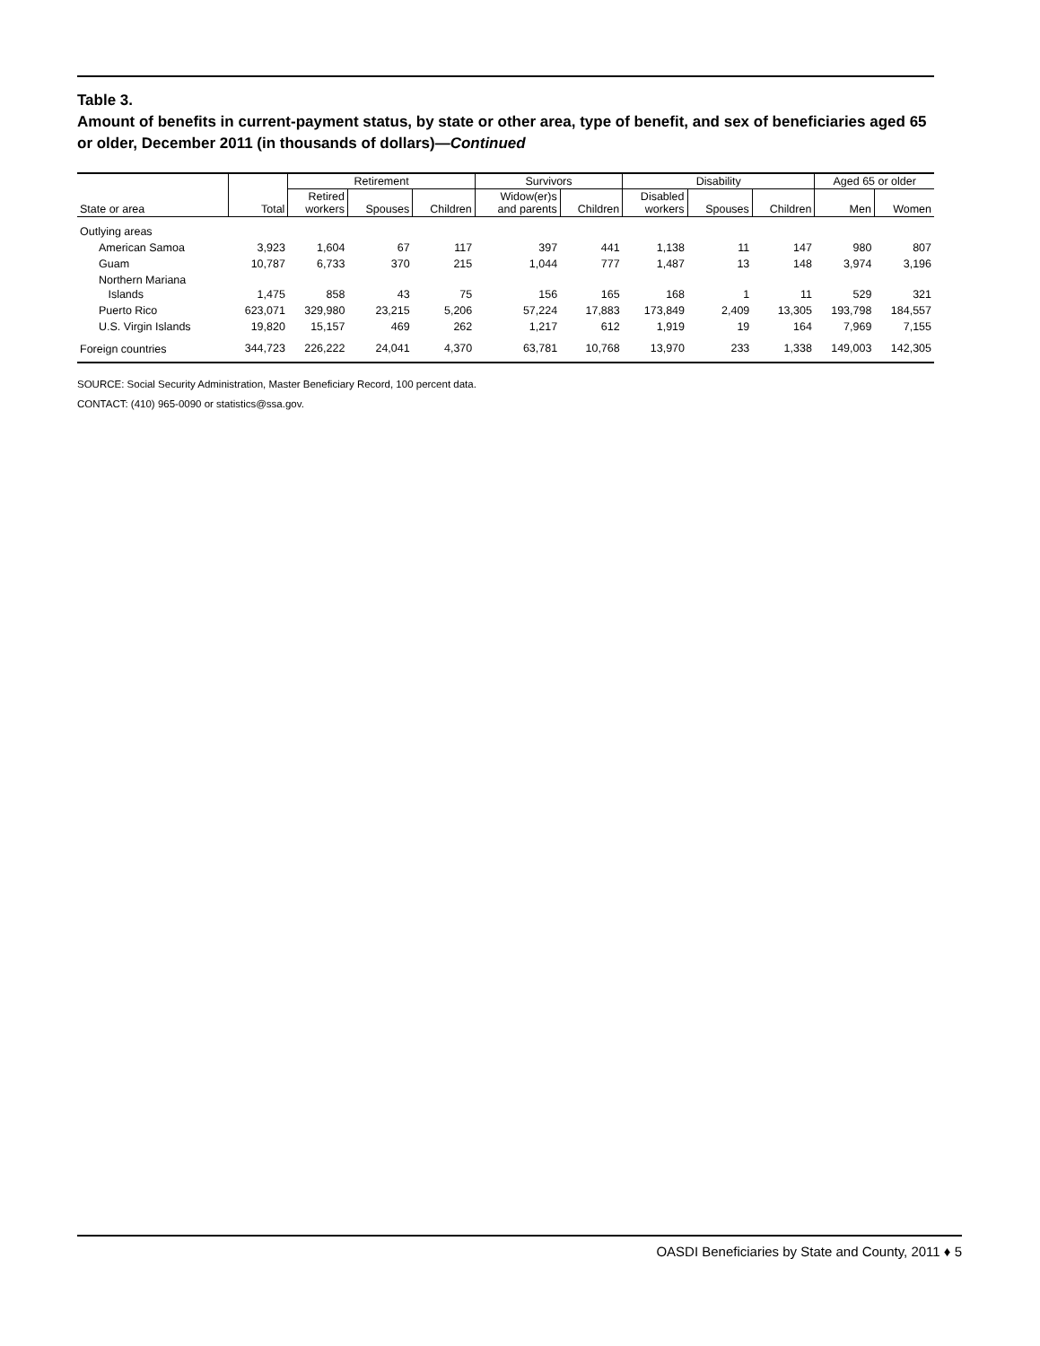Table 3.
Amount of benefits in current-payment status, by state or other area, type of benefit, and sex of beneficiaries aged 65 or older, December 2011 (in thousands of dollars)—Continued
| | | Retirement | | | Survivors | | Disability | | | Aged 65 or older | |
| --- | --- | --- | --- | --- | --- | --- | --- | --- | --- | --- | --- |
| State or area | Total | Retired workers | Spouses | Children | Widow(er)s and parents | Children | Disabled workers | Spouses | Children | Men | Women |
| Outlying areas | | | | | | | | | | | |
| American Samoa | 3,923 | 1,604 | 67 | 117 | 397 | 441 | 1,138 | 11 | 147 | 980 | 807 |
| Guam | 10,787 | 6,733 | 370 | 215 | 1,044 | 777 | 1,487 | 13 | 148 | 3,974 | 3,196 |
| Northern Mariana Islands | 1,475 | 858 | 43 | 75 | 156 | 165 | 168 | 1 | 11 | 529 | 321 |
| Puerto Rico | 623,071 | 329,980 | 23,215 | 5,206 | 57,224 | 17,883 | 173,849 | 2,409 | 13,305 | 193,798 | 184,557 |
| U.S. Virgin Islands | 19,820 | 15,157 | 469 | 262 | 1,217 | 612 | 1,919 | 19 | 164 | 7,969 | 7,155 |
| Foreign countries | 344,723 | 226,222 | 24,041 | 4,370 | 63,781 | 10,768 | 13,970 | 233 | 1,338 | 149,003 | 142,305 |
SOURCE: Social Security Administration, Master Beneficiary Record, 100 percent data.
CONTACT: (410) 965-0090 or statistics@ssa.gov.
OASDI Beneficiaries by State and County, 2011 ♦ 5